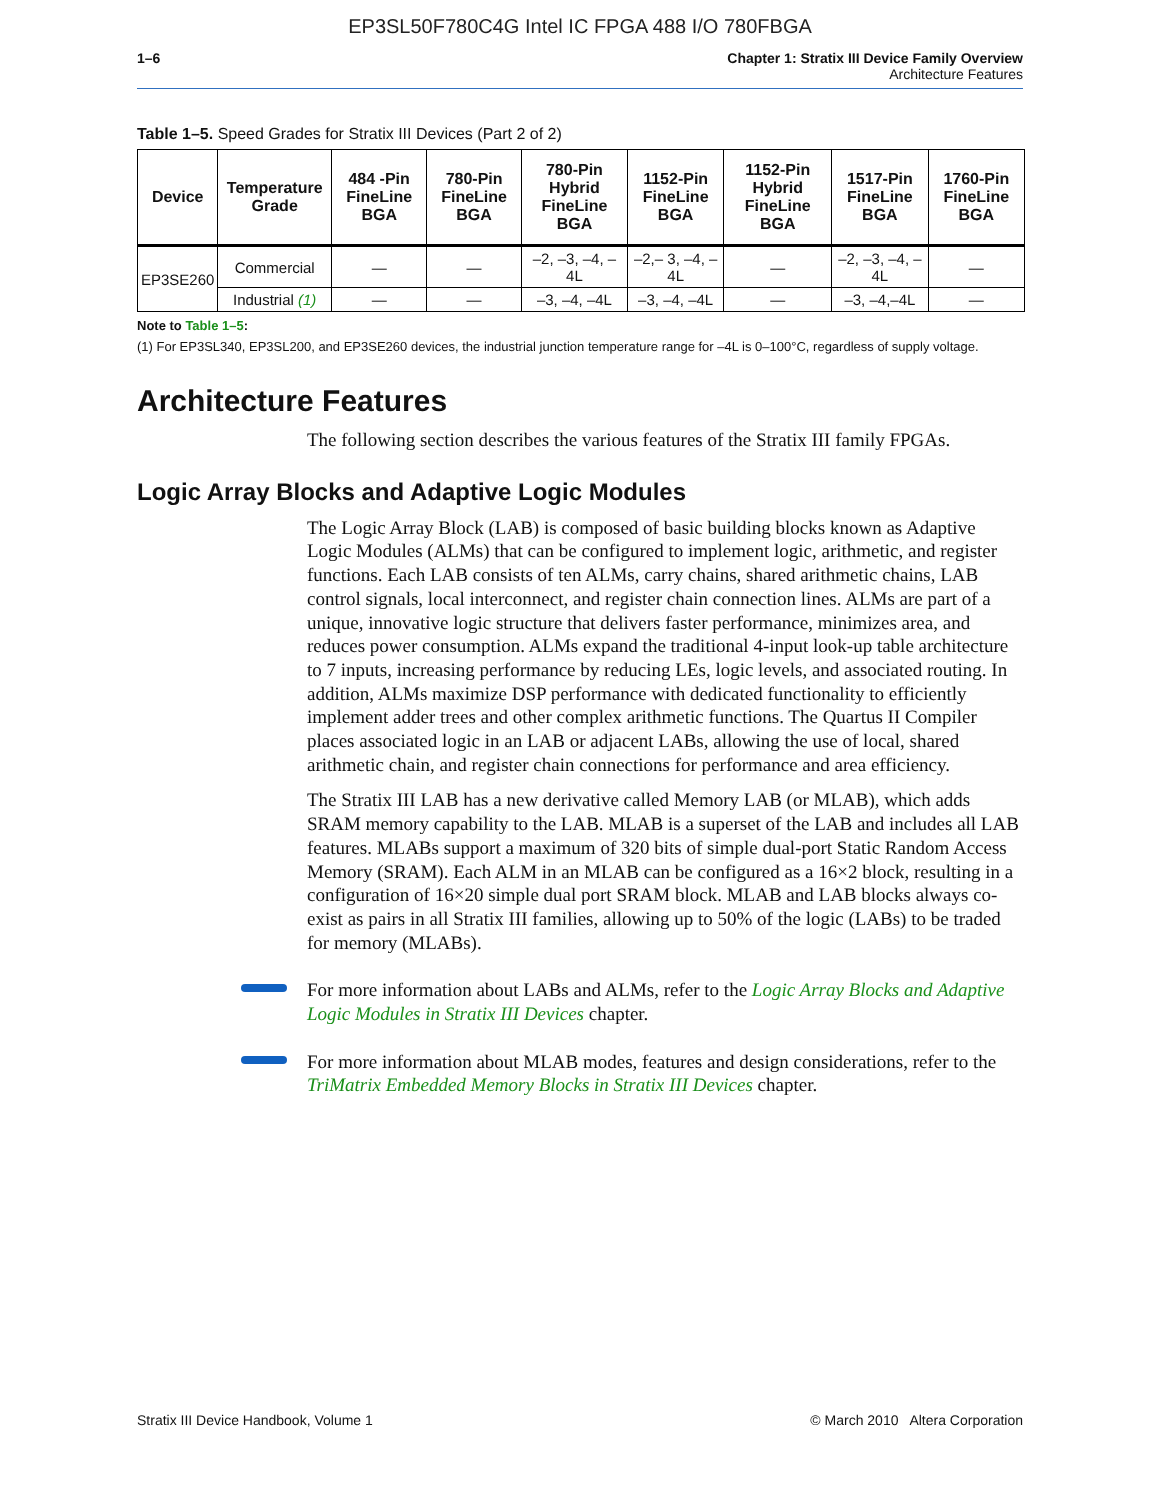EP3SL50F780C4G Intel IC FPGA 488 I/O 780FBGA
1–6 Chapter 1: Stratix III Device Family Overview
Architecture Features
Table 1–5. Speed Grades for Stratix III Devices (Part 2 of 2)
| Device | Temperature Grade | 484 -Pin FineLine BGA | 780-Pin FineLine BGA | 780-Pin Hybrid FineLine BGA | 1152-Pin FineLine BGA | 1152-Pin Hybrid FineLine BGA | 1517-Pin FineLine BGA | 1760-Pin FineLine BGA |
| --- | --- | --- | --- | --- | --- | --- | --- | --- |
| EP3SE260 | Commercial | — | — | –2, –3, –4, –4L | –2,– 3, –4, –4L | — | –2, –3, –4, –4L | — |
| | Industrial (1) | — | — | –3, –4, –4L | –3, –4, –4L | — | –3, –4,–4L | — |
Note to Table 1–5:
(1) For EP3SL340, EP3SL200, and EP3SE260 devices, the industrial junction temperature range for –4L is 0–100°C, regardless of supply voltage.
Architecture Features
The following section describes the various features of the Stratix III family FPGAs.
Logic Array Blocks and Adaptive Logic Modules
The Logic Array Block (LAB) is composed of basic building blocks known as Adaptive Logic Modules (ALMs) that can be configured to implement logic, arithmetic, and register functions. Each LAB consists of ten ALMs, carry chains, shared arithmetic chains, LAB control signals, local interconnect, and register chain connection lines. ALMs are part of a unique, innovative logic structure that delivers faster performance, minimizes area, and reduces power consumption. ALMs expand the traditional 4-input look-up table architecture to 7 inputs, increasing performance by reducing LEs, logic levels, and associated routing. In addition, ALMs maximize DSP performance with dedicated functionality to efficiently implement adder trees and other complex arithmetic functions. The Quartus II Compiler places associated logic in an LAB or adjacent LABs, allowing the use of local, shared arithmetic chain, and register chain connections for performance and area efficiency.
The Stratix III LAB has a new derivative called Memory LAB (or MLAB), which adds SRAM memory capability to the LAB. MLAB is a superset of the LAB and includes all LAB features. MLABs support a maximum of 320 bits of simple dual-port Static Random Access Memory (SRAM). Each ALM in an MLAB can be configured as a 16×2 block, resulting in a configuration of 16×20 simple dual port SRAM block. MLAB and LAB blocks always co-exist as pairs in all Stratix III families, allowing up to 50% of the logic (LABs) to be traded for memory (MLABs).
For more information about LABs and ALMs, refer to the Logic Array Blocks and Adaptive Logic Modules in Stratix III Devices chapter.
For more information about MLAB modes, features and design considerations, refer to the TriMatrix Embedded Memory Blocks in Stratix III Devices chapter.
Stratix III Device Handbook, Volume 1 © March 2010 Altera Corporation